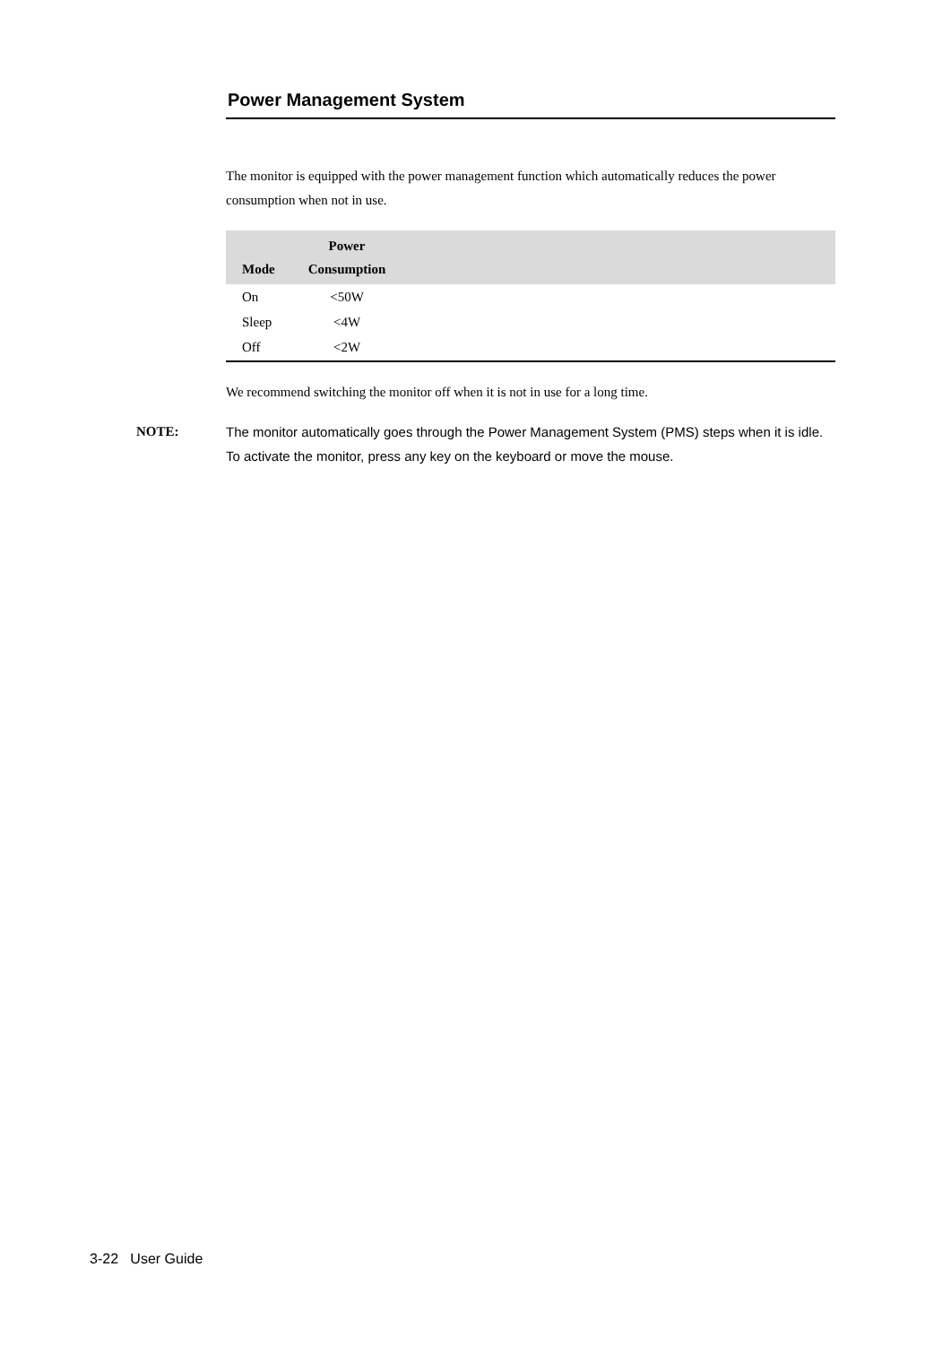Power Management System
The monitor is equipped with the power management function which automatically reduces the power consumption when not in use.
| Mode | Power Consumption | |
| --- | --- | --- |
| On | <50W | |
| Sleep | <4W | |
| Off | <2W | |
We recommend switching the monitor off when it is not in use for a long time.
NOTE: The monitor automatically goes through the Power Management System (PMS) steps when it is idle. To activate the monitor, press any key on the keyboard or move the mouse.
3-22 User Guide